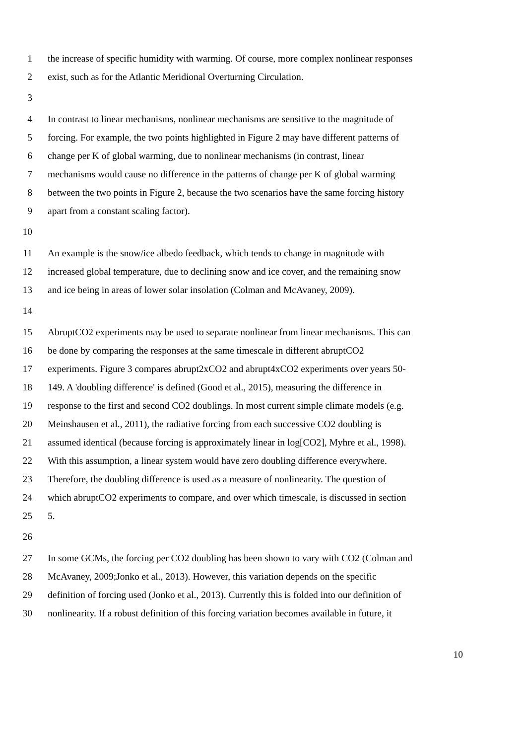1 the increase of specific humidity with warming. Of course, more complex nonlinear responses
2 exist, such as for the Atlantic Meridional Overturning Circulation.
3
4 In contrast to linear mechanisms, nonlinear mechanisms are sensitive to the magnitude of
5 forcing. For example, the two points highlighted in Figure 2 may have different patterns of
6 change per K of global warming, due to nonlinear mechanisms (in contrast, linear
7 mechanisms would cause no difference in the patterns of change per K of global warming
8 between the two points in Figure 2, because the two scenarios have the same forcing history
9 apart from a constant scaling factor).
10
11 An example is the snow/ice albedo feedback, which tends to change in magnitude with
12 increased global temperature, due to declining snow and ice cover, and the remaining snow
13 and ice being in areas of lower solar insolation (Colman and McAvaney, 2009).
14
15 AbruptCO2 experiments may be used to separate nonlinear from linear mechanisms. This can
16 be done by comparing the responses at the same timescale in different abruptCO2
17 experiments. Figure 3 compares abrupt2xCO2 and abrupt4xCO2 experiments over years 50-
18 149. A 'doubling difference' is defined (Good et al., 2015), measuring the difference in
19 response to the first and second CO2 doublings. In most current simple climate models (e.g.
20 Meinshausen et al., 2011), the radiative forcing from each successive CO2 doubling is
21 assumed identical (because forcing is approximately linear in log[CO2], Myhre et al., 1998).
22 With this assumption, a linear system would have zero doubling difference everywhere.
23 Therefore, the doubling difference is used as a measure of nonlinearity. The question of
24 which abruptCO2 experiments to compare, and over which timescale, is discussed in section
25 5.
26
27 In some GCMs, the forcing per CO2 doubling has been shown to vary with CO2 (Colman and
28 McAvaney, 2009;Jonko et al., 2013). However, this variation depends on the specific
29 definition of forcing used (Jonko et al., 2013). Currently this is folded into our definition of
30 nonlinearity. If a robust definition of this forcing variation becomes available in future, it
10